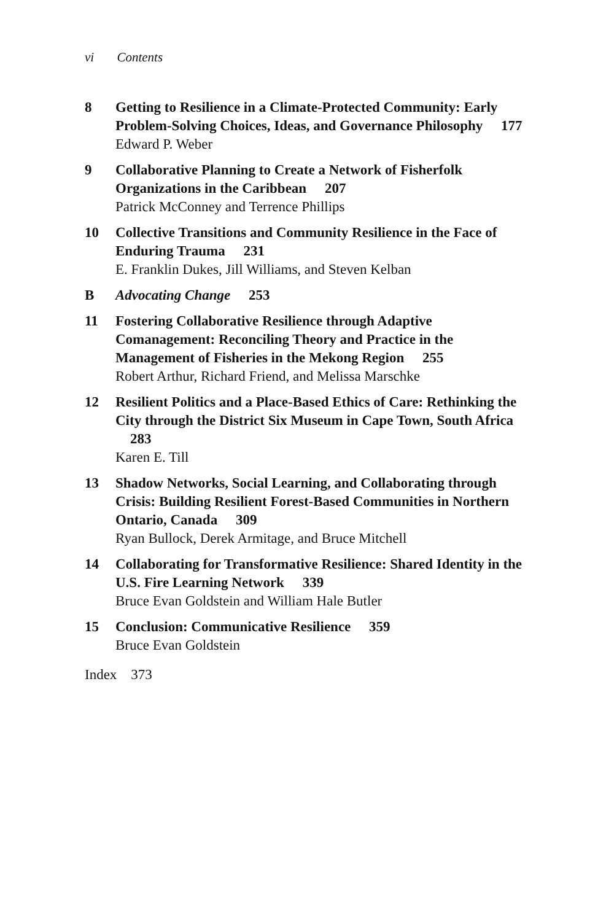vi Contents
8 Getting to Resilience in a Climate-Protected Community: Early Problem-Solving Choices, Ideas, and Governance Philosophy 177
Edward P. Weber
9 Collaborative Planning to Create a Network of Fisherfolk Organizations in the Caribbean 207
Patrick McConney and Terrence Phillips
10 Collective Transitions and Community Resilience in the Face of Enduring Trauma 231
E. Franklin Dukes, Jill Williams, and Steven Kelban
B Advocating Change 253
11 Fostering Collaborative Resilience through Adaptive Comanagement: Reconciling Theory and Practice in the Management of Fisheries in the Mekong Region 255
Robert Arthur, Richard Friend, and Melissa Marschke
12 Resilient Politics and a Place-Based Ethics of Care: Rethinking the City through the District Six Museum in Cape Town, South Africa 283
Karen E. Till
13 Shadow Networks, Social Learning, and Collaborating through Crisis: Building Resilient Forest-Based Communities in Northern Ontario, Canada 309
Ryan Bullock, Derek Armitage, and Bruce Mitchell
14 Collaborating for Transformative Resilience: Shared Identity in the U.S. Fire Learning Network 339
Bruce Evan Goldstein and William Hale Butler
15 Conclusion: Communicative Resilience 359
Bruce Evan Goldstein
Index 373